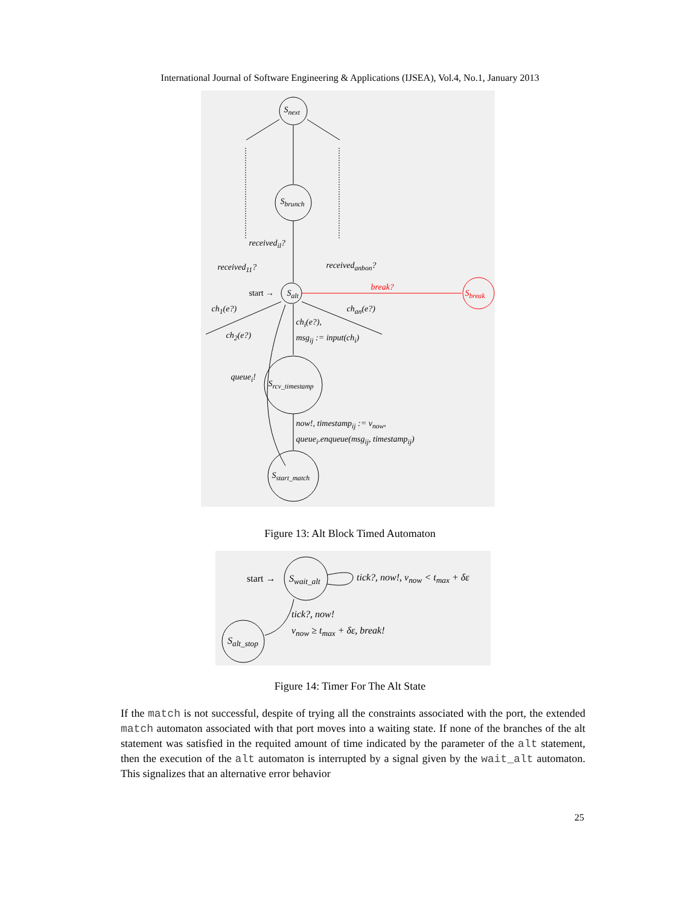International Journal of Software Engineering & Applications (IJSEA), Vol.4, No.1, January 2013
S<sub>next</sub>
S<sub>brunch</sub>
received<sub>il</sub>?
received<sub>11</sub>? received<sub>anbon</sub>?
start → S<sub>alt</sub>
break?
S<sub>break</sub>
ch<sub>1</sub>(e?) ch<sub>an</sub>(e?)
ch<sub>i</sub>(e?),
ch<sub>2</sub>(e?) msg<sub>ij</sub> := input(ch<sub>i</sub>)
queue<sub>i</sub>!
S<sub>rcv_timestamp</sub>
now!, timestamp<sub>ij</sub> := v<sub>now</sub>,
queue<sub>i</sub>.enqueue(msg<sub>ij</sub>, timestamp<sub>ij</sub>)
S<sub>start_match</sub>
Figure 13: Alt Block Timed Automaton
start → S<sub>wait_alt</sub> tick?, now!, v<sub>now</sub> < t<sub>max</sub> + δε
tick?, now!
v<sub>now</sub> ≥ t<sub>max</sub> + δε, break!
S<sub>alt_stop</sub>
Figure 14: Timer For The Alt State
If the match is not successful, despite of trying all the constraints associated with the port, the extended match automaton associated with that port moves into a waiting state. If none of the branches of the alt statement was satisfied in the requited amount of time indicated by the parameter of the alt statement, then the execution of the alt automaton is interrupted by a signal given by the wait_alt automaton. This signalizes that an alternative error behavior
25